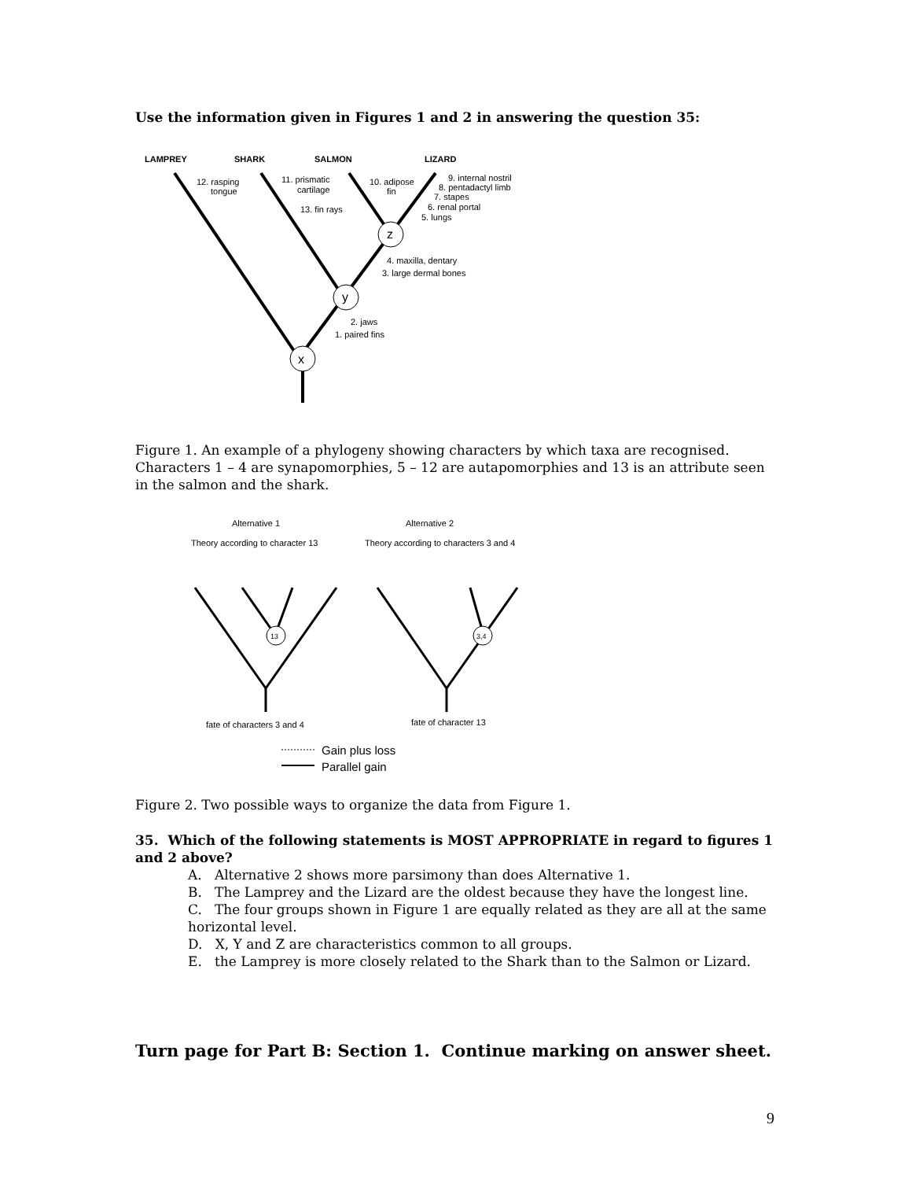Use the information given in Figures 1 and 2 in answering the question 35:
LAMPREY
SHARK
SALMON
LIZARD
x
y
z
12. rasping
tongue
11. prismatic
cartilage
13. fin rays
10. adipose
fin
9. internal nostril
8. pentadactyl limb
7. stapes
6. renal portal
5. lungs
4. maxilla, dentary
3. large dermal bones
2. jaws
1. paired fins
Figure 1. An example of a phylogeny showing characters by which taxa are recognised. Characters 1 – 4 are synapomorphies, 5 – 12 are autapomorphies and 13 is an attribute seen in the salmon and the shark.
Alternative 1
Alternative 2
Theory according to character 13
Theory according to characters 3 and 4
13
3,4
fate of characters 3 and 4
fate of character 13
Gain plus loss
Parallel gain
Figure 2. Two possible ways to organize the data from Figure 1.
35. Which of the following statements is MOST APPROPRIATE in regard to figures 1 and 2 above?
A. Alternative 2 shows more parsimony than does Alternative 1.
B. The Lamprey and the Lizard are the oldest because they have the longest line.
C. The four groups shown in Figure 1 are equally related as they are all at the same horizontal level.
D. X, Y and Z are characteristics common to all groups.
E. the Lamprey is more closely related to the Shark than to the Salmon or Lizard.
Turn page for Part B: Section 1. Continue marking on answer sheet.
9